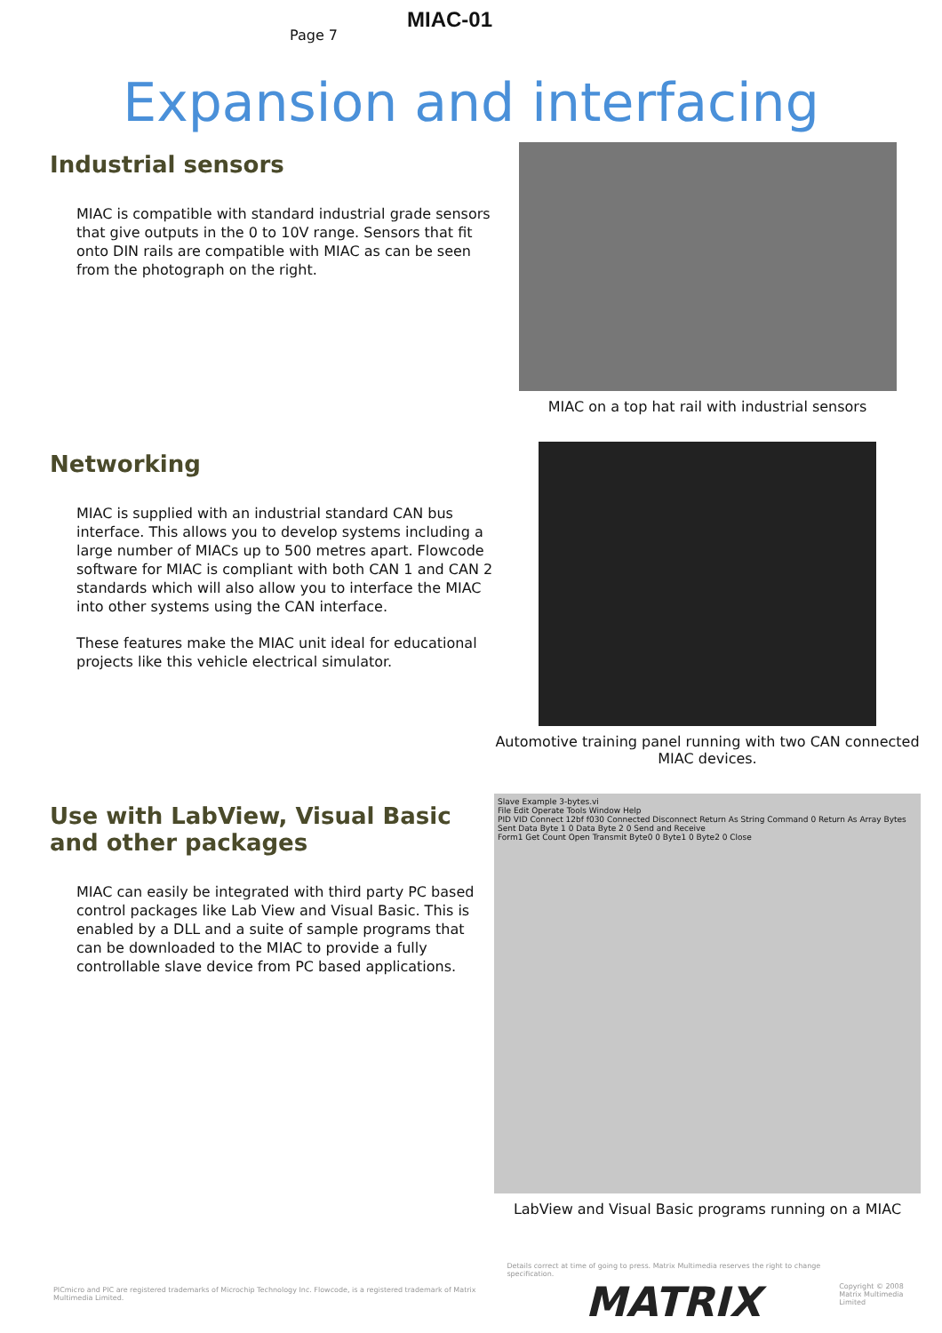Page 7
MIAC-01
Expansion and interfacing
Industrial sensors
MIAC is compatible with standard industrial grade sensors that give outputs in the 0 to 10V range. Sensors that fit onto DIN rails are compatible with MIAC as can be seen from the photograph on the right.
MIAC on a top hat rail with industrial sensors
Networking
MIAC is supplied with an industrial standard CAN bus interface. This allows you to develop systems including a large number of MIACs up to 500 metres apart. Flowcode software for MIAC is compliant with both CAN 1 and CAN 2 standards which will also allow you to interface the MIAC into other systems using the CAN interface.
These features make the MIAC unit ideal for educational projects like this vehicle electrical simulator.
Automotive training panel running with two CAN connected MIAC devices.
Use with LabView, Visual Basic and other packages
MIAC can easily be integrated with third party PC based control packages like Lab View and Visual Basic. This is enabled by a DLL and a suite of sample programs that can be downloaded to the MIAC to provide a fully controllable slave device from PC based applications.
Slave Example 3-bytes.vi
File Edit Operate Tools Window Help
PID VID Connect 12bf f030 Connected Disconnect Return As String Command 0 Return As Array Bytes Sent Data Byte 1 0 Data Byte 2 0 Send and Receive
Form1 Get Count Open Transmit Byte0 0 Byte1 0 Byte2 0 Close
LabView and Visual Basic programs running on a MIAC
PICmicro and PIC are registered trademarks of Microchip Technology Inc. Flowcode, is a registered trademark of Matrix Multimedia Limited.
Details correct at time of going to press. Matrix Multimedia reserves the right to change specification.
MATRIX
Copyright © 2008
Matrix Multimedia Limited